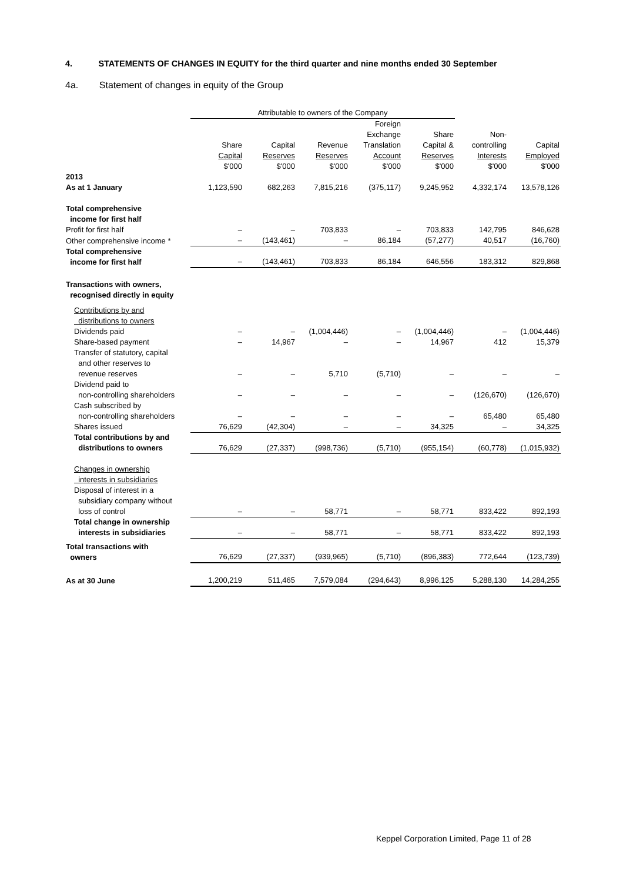4. STATEMENTS OF CHANGES IN EQUITY for the third quarter and nine months ended 30 September
4a. Statement of changes in equity of the Group
| | Attributable to owners of the Company | | | | | | |
| | Share Capital $'000 | Capital Reserves $'000 | Revenue Reserves $'000 | Foreign Exchange Translation Account $'000 | Share Capital & Reserves $'000 | Non- controlling Interests $'000 | Capital Employed $'000 |
| 2013 As at 1 January | 1,123,590 | 682,263 | 7,815,216 | (375,117) | 9,245,952 | 4,332,174 | 13,578,126 |
| Total comprehensive income for first half | | | | | | | |
| Profit for first half | – | – | 703,833 | – | 703,833 | 142,795 | 846,628 |
| Other comprehensive income * | – | (143,461) | – | 86,184 | (57,277) | 40,517 | (16,760) |
| Total comprehensive income for first half | – | (143,461) | 703,833 | 86,184 | 646,556 | 183,312 | 829,868 |
| Transactions with owners, recognised directly in equity | | | | | | | |
| Contributions by and distributions to owners | | | | | | | |
| Dividends paid | – | – | (1,004,446) | – | (1,004,446) | – | (1,004,446) |
| Share-based payment | – | 14,967 | – | – | 14,967 | 412 | 15,379 |
| Transfer of statutory, capital and other reserves to revenue reserves | – | – | 5,710 | (5,710) | – | – | – |
| Dividend paid to non-controlling shareholders | – | – | – | – | – | (126,670) | (126,670) |
| Cash subscribed by non-controlling shareholders | – | – | – | – | – | 65,480 | 65,480 |
| Shares issued | 76,629 | (42,304) | – | – | 34,325 | – | 34,325 |
| Total contributions by and distributions to owners | 76,629 | (27,337) | (998,736) | (5,710) | (955,154) | (60,778) | (1,015,932) |
| Changes in ownership interests in subsidiaries | | | | | | | |
| Disposal of interest in a subsidiary company without loss of control | – | – | 58,771 | – | 58,771 | 833,422 | 892,193 |
| Total change in ownership interests in subsidiaries | – | – | 58,771 | – | 58,771 | 833,422 | 892,193 |
| Total transactions with owners | 76,629 | (27,337) | (939,965) | (5,710) | (896,383) | 772,644 | (123,739) |
| As at 30 June | 1,200,219 | 511,465 | 7,579,084 | (294,643) | 8,996,125 | 5,288,130 | 14,284,255 |
Keppel Corporation Limited, Page 11 of 28